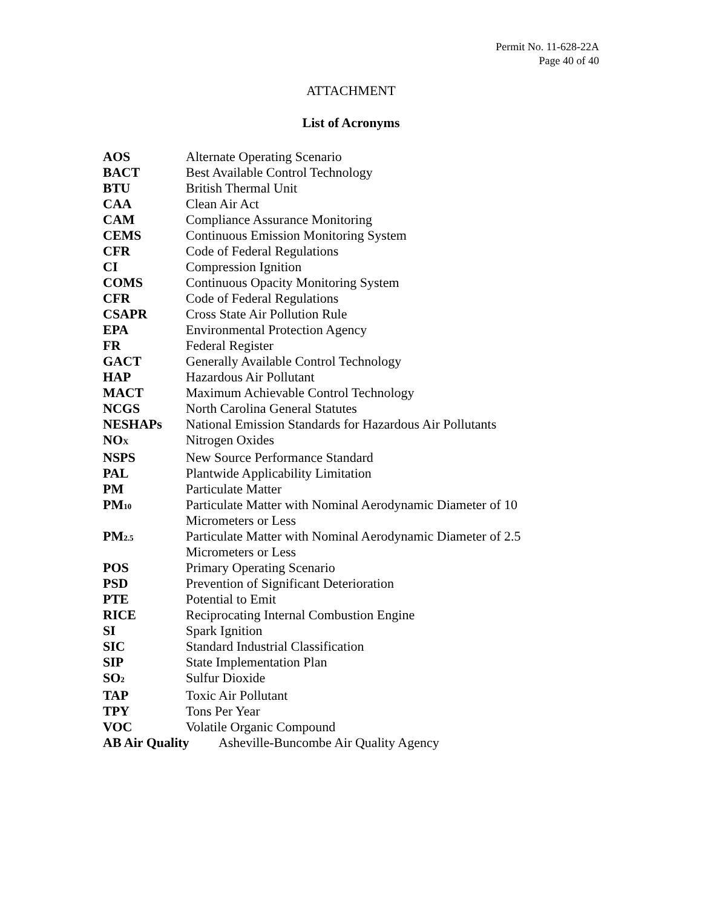Permit No. 11-628-22A
Page 40 of 40
ATTACHMENT
List of Acronyms
| AOS | Alternate Operating Scenario |
| BACT | Best Available Control Technology |
| BTU | British Thermal Unit |
| CAA | Clean Air Act |
| CAM | Compliance Assurance Monitoring |
| CEMS | Continuous Emission Monitoring System |
| CFR | Code of Federal Regulations |
| CI | Compression Ignition |
| COMS | Continuous Opacity Monitoring System |
| CFR | Code of Federal Regulations |
| CSAPR | Cross State Air Pollution Rule |
| EPA | Environmental Protection Agency |
| FR | Federal Register |
| GACT | Generally Available Control Technology |
| HAP | Hazardous Air Pollutant |
| MACT | Maximum Achievable Control Technology |
| NCGS | North Carolina General Statutes |
| NESHAPs | National Emission Standards for Hazardous Air Pollutants |
| NO<sub>X</sub> | Nitrogen Oxides |
| NSPS | New Source Performance Standard |
| PAL | Plantwide Applicability Limitation |
| PM | Particulate Matter |
| PM<sub>10</sub> | Particulate Matter with Nominal Aerodynamic Diameter of 10 Micrometers or Less |
| PM<sub>2.5</sub> | Particulate Matter with Nominal Aerodynamic Diameter of 2.5 Micrometers or Less |
| POS | Primary Operating Scenario |
| PSD | Prevention of Significant Deterioration |
| PTE | Potential to Emit |
| RICE | Reciprocating Internal Combustion Engine |
| SI | Spark Ignition |
| SIC | Standard Industrial Classification |
| SIP | State Implementation Plan |
| SO<sub>2</sub> | Sulfur Dioxide |
| TAP | Toxic Air Pollutant |
| TPY | Tons Per Year |
| VOC | Volatile Organic Compound |
| AB Air Quality Asheville-Buncombe Air Quality Agency | |